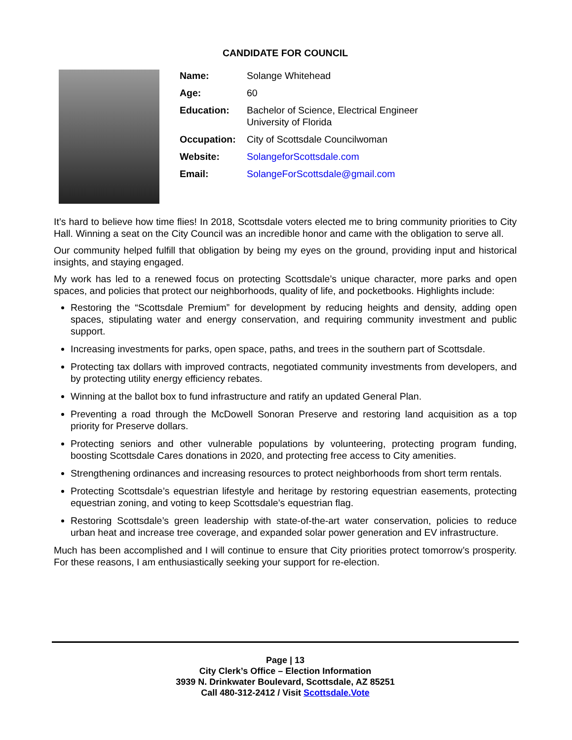CANDIDATE FOR COUNCIL
| Name: | Solange Whitehead |
| Age: | 60 |
| Education: | Bachelor of Science, Electrical Engineer University of Florida |
| Occupation: | City of Scottsdale Councilwoman |
| Website: | SolangeforScottsdale.com |
| Email: | SolangeForScottsdale@gmail.com |
It’s hard to believe how time flies! In 2018, Scottsdale voters elected me to bring community priorities to City Hall. Winning a seat on the City Council was an incredible honor and came with the obligation to serve all.
Our community helped fulfill that obligation by being my eyes on the ground, providing input and historical insights, and staying engaged.
My work has led to a renewed focus on protecting Scottsdale’s unique character, more parks and open spaces, and policies that protect our neighborhoods, quality of life, and pocketbooks. Highlights include:
Restoring the “Scottsdale Premium” for development by reducing heights and density, adding open spaces, stipulating water and energy conservation, and requiring community investment and public support.
Increasing investments for parks, open space, paths, and trees in the southern part of Scottsdale.
Protecting tax dollars with improved contracts, negotiated community investments from developers, and by protecting utility energy efficiency rebates.
Winning at the ballot box to fund infrastructure and ratify an updated General Plan.
Preventing a road through the McDowell Sonoran Preserve and restoring land acquisition as a top priority for Preserve dollars.
Protecting seniors and other vulnerable populations by volunteering, protecting program funding, boosting Scottsdale Cares donations in 2020, and protecting free access to City amenities.
Strengthening ordinances and increasing resources to protect neighborhoods from short term rentals.
Protecting Scottsdale’s equestrian lifestyle and heritage by restoring equestrian easements, protecting equestrian zoning, and voting to keep Scottsdale’s equestrian flag.
Restoring Scottsdale’s green leadership with state-of-the-art water conservation, policies to reduce urban heat and increase tree coverage, and expanded solar power generation and EV infrastructure.
Much has been accomplished and I will continue to ensure that City priorities protect tomorrow’s prosperity. For these reasons, I am enthusiastically seeking your support for re-election.
Page | 13
City Clerk’s Office – Election Information
3939 N. Drinkwater Boulevard, Scottsdale, AZ 85251
Call 480-312-2412 / Visit Scottsdale.Vote